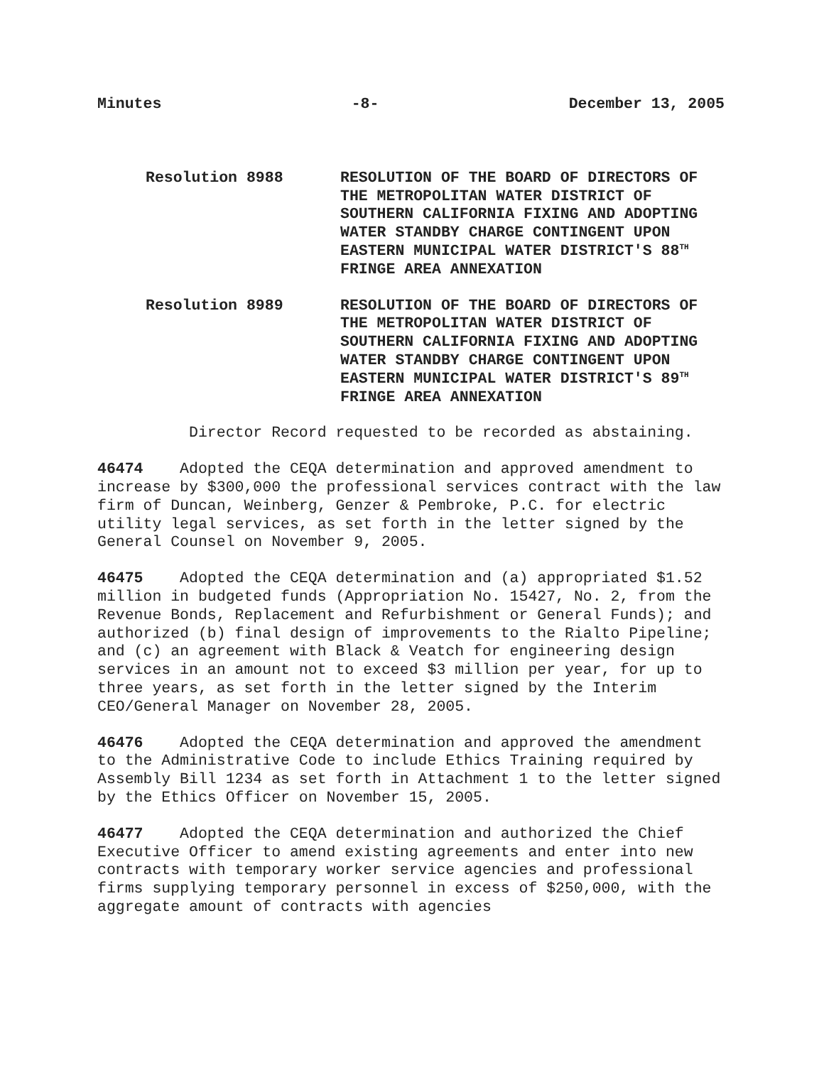Minutes -8- December 13, 2005
Resolution 8988 RESOLUTION OF THE BOARD OF DIRECTORS OF THE METROPOLITAN WATER DISTRICT OF SOUTHERN CALIFORNIA FIXING AND ADOPTING WATER STANDBY CHARGE CONTINGENT UPON EASTERN MUNICIPAL WATER DISTRICT'S 88<sup>TH</sup> FRINGE AREA ANNEXATION
Resolution 8989 RESOLUTION OF THE BOARD OF DIRECTORS OF THE METROPOLITAN WATER DISTRICT OF SOUTHERN CALIFORNIA FIXING AND ADOPTING WATER STANDBY CHARGE CONTINGENT UPON EASTERN MUNICIPAL WATER DISTRICT'S 89<sup>TH</sup> FRINGE AREA ANNEXATION
Director Record requested to be recorded as abstaining.
46474 Adopted the CEQA determination and approved amendment to increase by $300,000 the professional services contract with the law firm of Duncan, Weinberg, Genzer & Pembroke, P.C. for electric utility legal services, as set forth in the letter signed by the General Counsel on November 9, 2005.
46475 Adopted the CEQA determination and (a) appropriated $1.52 million in budgeted funds (Appropriation No. 15427, No. 2, from the Revenue Bonds, Replacement and Refurbishment or General Funds); and authorized (b) final design of improvements to the Rialto Pipeline; and (c) an agreement with Black & Veatch for engineering design services in an amount not to exceed $3 million per year, for up to three years, as set forth in the letter signed by the Interim CEO/General Manager on November 28, 2005.
46476 Adopted the CEQA determination and approved the amendment to the Administrative Code to include Ethics Training required by Assembly Bill 1234 as set forth in Attachment 1 to the letter signed by the Ethics Officer on November 15, 2005.
46477 Adopted the CEQA determination and authorized the Chief Executive Officer to amend existing agreements and enter into new contracts with temporary worker service agencies and professional firms supplying temporary personnel in excess of $250,000, with the aggregate amount of contracts with agencies